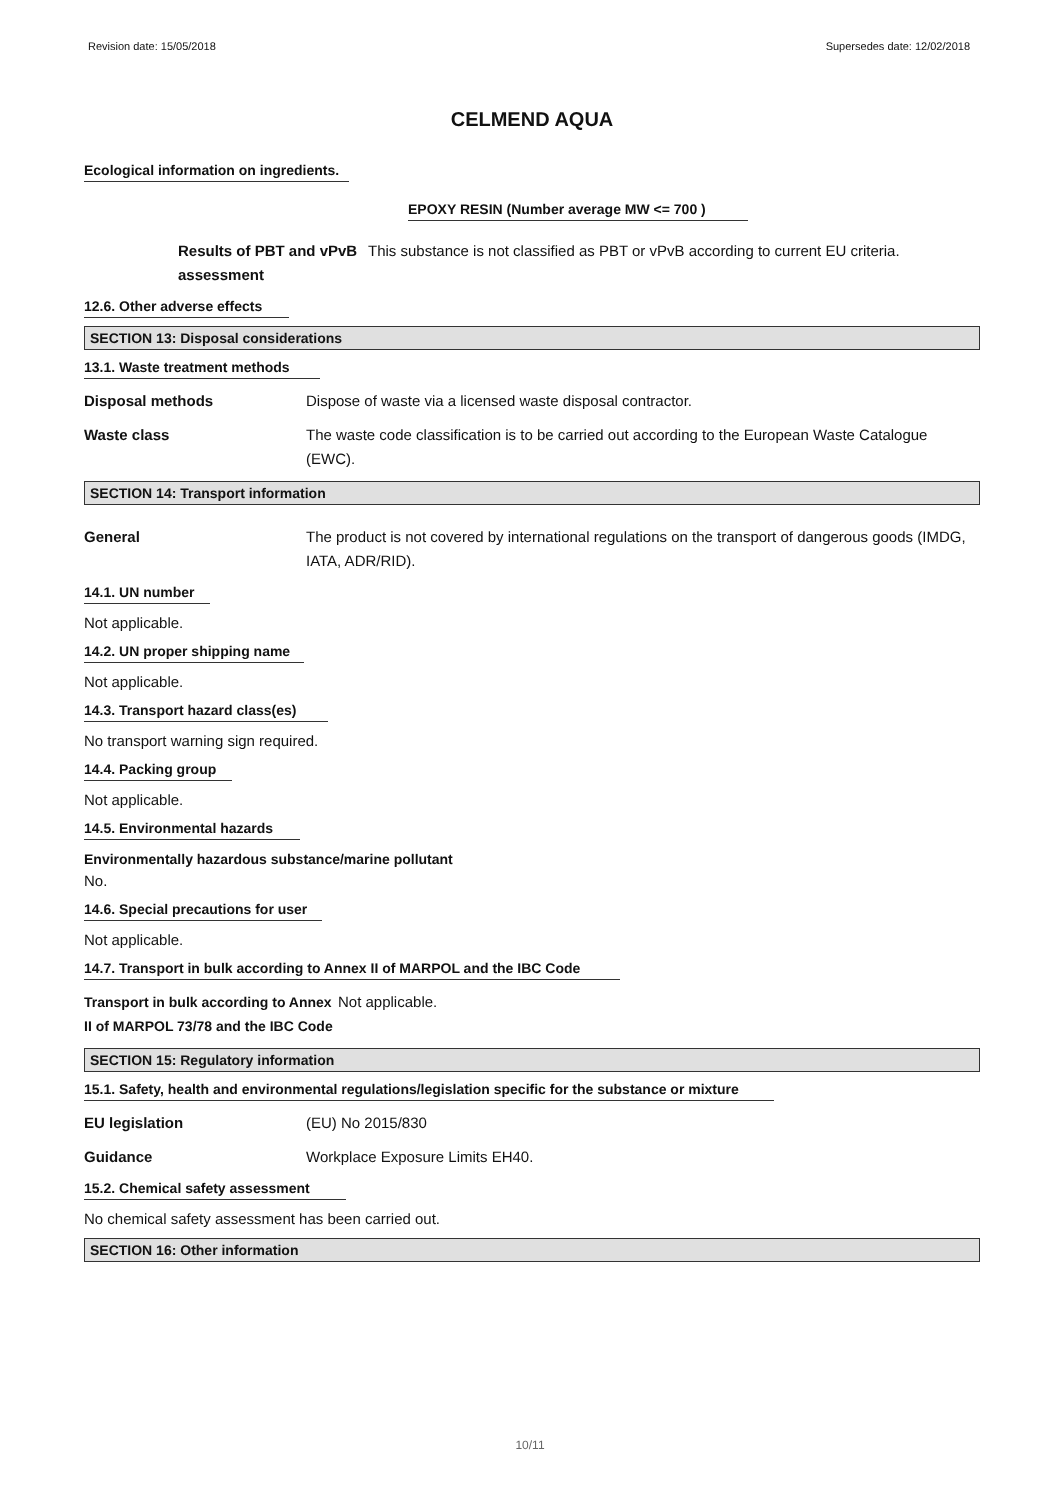Revision date: 15/05/2018 Supersedes date: 12/02/2018
CELMEND AQUA
Ecological information on ingredients.
EPOXY RESIN (Number average MW <= 700 )
Results of PBT and vPvB assessment This substance is not classified as PBT or vPvB according to current EU criteria.
12.6. Other adverse effects
SECTION 13: Disposal considerations
13.1. Waste treatment methods
Disposal methods Dispose of waste via a licensed waste disposal contractor.
Waste class The waste code classification is to be carried out according to the European Waste Catalogue (EWC).
SECTION 14: Transport information
General The product is not covered by international regulations on the transport of dangerous goods (IMDG, IATA, ADR/RID).
14.1. UN number
Not applicable.
14.2. UN proper shipping name
Not applicable.
14.3. Transport hazard class(es)
No transport warning sign required.
14.4. Packing group
Not applicable.
14.5. Environmental hazards
Environmentally hazardous substance/marine pollutant
No.
14.6. Special precautions for user
Not applicable.
14.7. Transport in bulk according to Annex II of MARPOL and the IBC Code
Transport in bulk according to Annex II of MARPOL 73/78 and the IBC Code Not applicable.
SECTION 15: Regulatory information
15.1. Safety, health and environmental regulations/legislation specific for the substance or mixture
EU legislation (EU) No 2015/830
Guidance Workplace Exposure Limits EH40.
15.2. Chemical safety assessment
No chemical safety assessment has been carried out.
SECTION 16: Other information
10/11